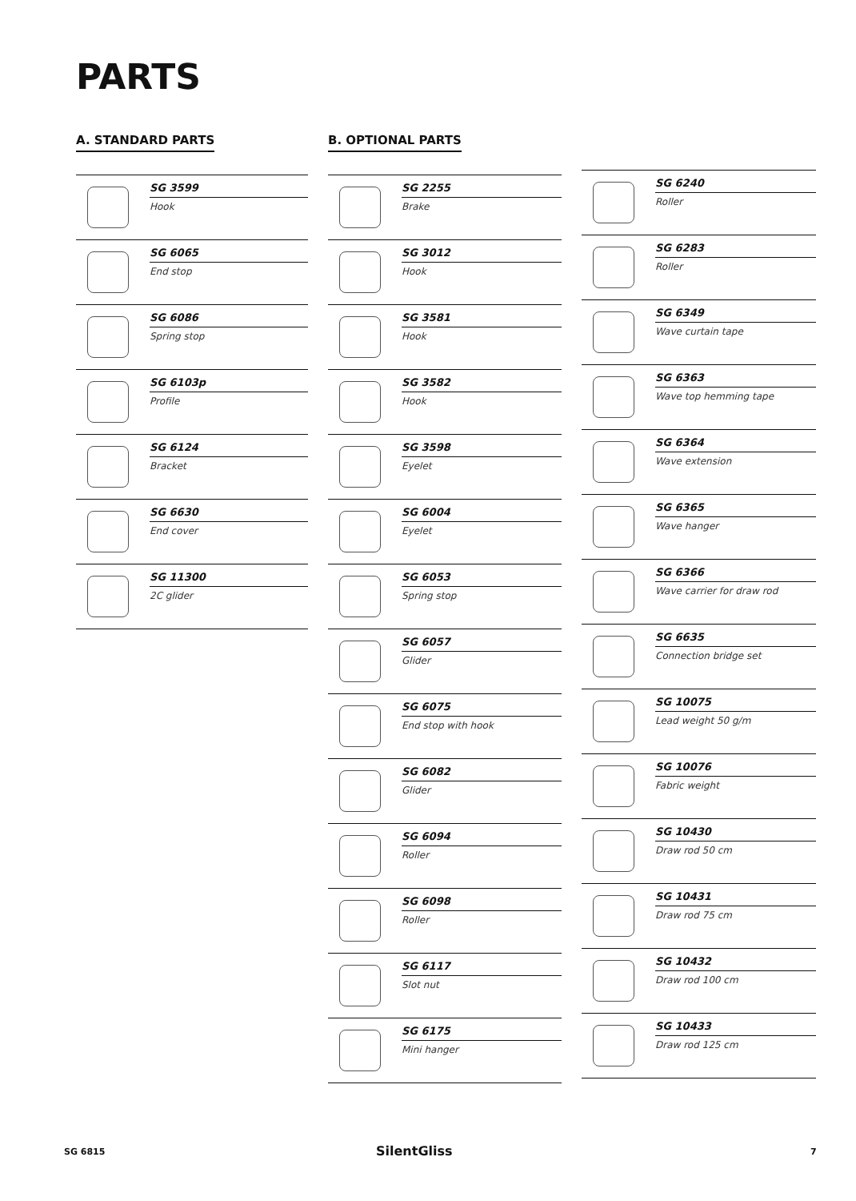PARTS
A. STANDARD PARTS
SG 3599
Hook
SG 6065
End stop
SG 6086
Spring stop
SG 6103p
Profile
SG 6124
Bracket
SG 6630
End cover
SG 11300
2C glider
B. OPTIONAL PARTS
SG 2255
Brake
SG 3012
Hook
SG 3581
Hook
SG 3582
Hook
SG 3598
Eyelet
SG 6004
Eyelet
SG 6053
Spring stop
SG 6057
Glider
SG 6075
End stop with hook
SG 6082
Glider
SG 6094
Roller
SG 6098
Roller
SG 6117
Slot nut
SG 6175
Mini hanger
SG 6240
Roller
SG 6283
Roller
SG 6349
Wave curtain tape
SG 6363
Wave top hemming tape
SG 6364
Wave extension
SG 6365
Wave hanger
SG 6366
Wave carrier for draw rod
SG 6635
Connection bridge set
SG 10075
Lead weight 50 g/m
SG 10076
Fabric weight
SG 10430
Draw rod 50 cm
SG 10431
Draw rod 75 cm
SG 10432
Draw rod 100 cm
SG 10433
Draw rod 125 cm
SG 6815 SilentGliss 7